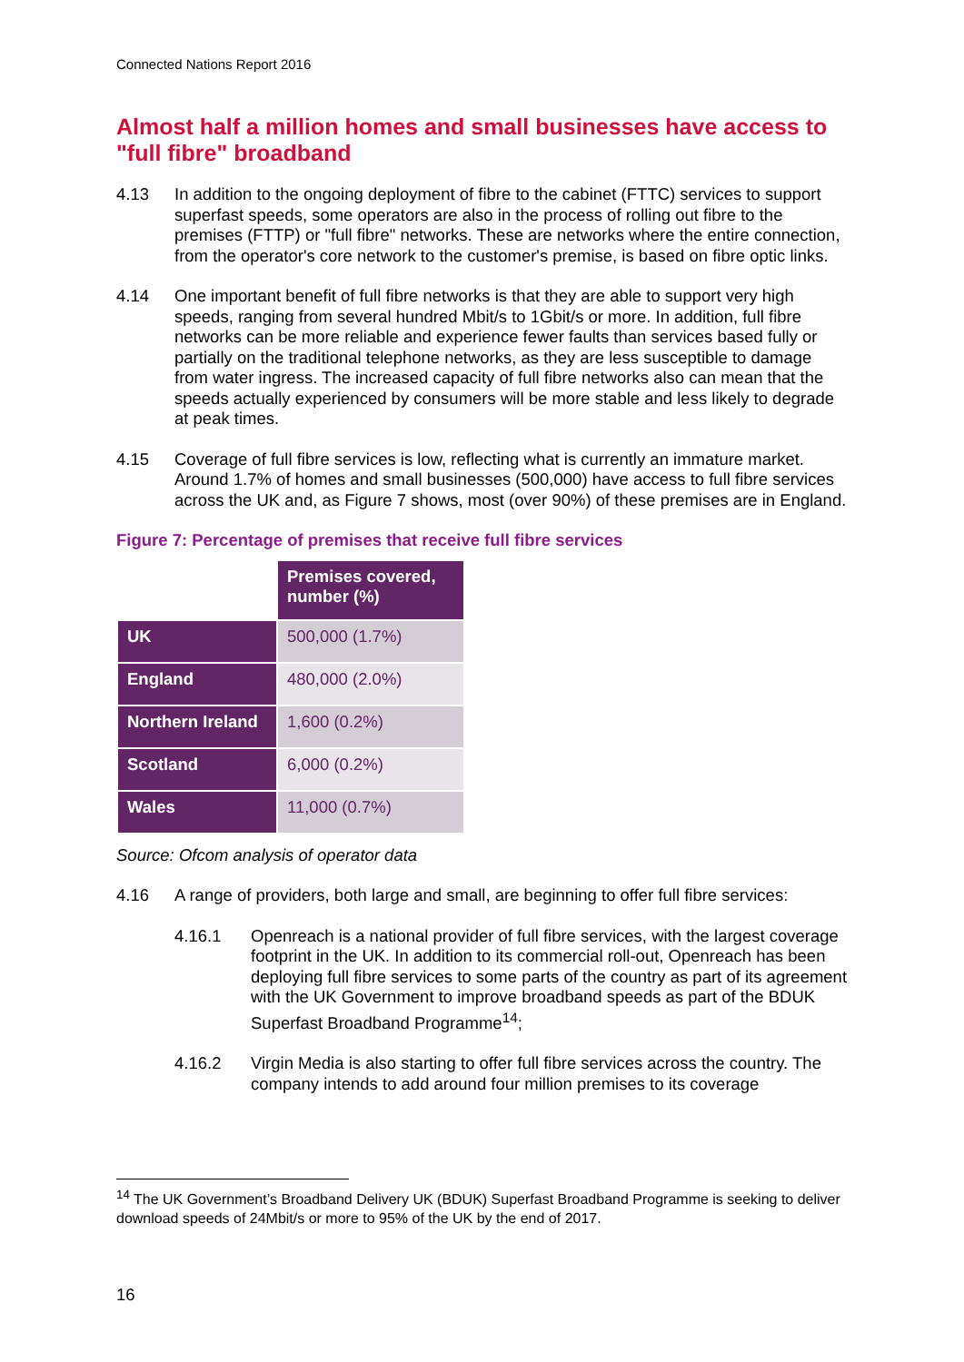Connected Nations Report 2016
Almost half a million homes and small businesses have access to "full fibre" broadband
4.13 In addition to the ongoing deployment of fibre to the cabinet (FTTC) services to support superfast speeds, some operators are also in the process of rolling out fibre to the premises (FTTP) or "full fibre" networks. These are networks where the entire connection, from the operator's core network to the customer's premise, is based on fibre optic links.
4.14 One important benefit of full fibre networks is that they are able to support very high speeds, ranging from several hundred Mbit/s to 1Gbit/s or more. In addition, full fibre networks can be more reliable and experience fewer faults than services based fully or partially on the traditional telephone networks, as they are less susceptible to damage from water ingress. The increased capacity of full fibre networks also can mean that the speeds actually experienced by consumers will be more stable and less likely to degrade at peak times.
4.15 Coverage of full fibre services is low, reflecting what is currently an immature market. Around 1.7% of homes and small businesses (500,000) have access to full fibre services across the UK and, as Figure 7 shows, most (over 90%) of these premises are in England.
Figure 7: Percentage of premises that receive full fibre services
| | Premises covered, number (%) |
| UK | 500,000 (1.7%) |
| England | 480,000 (2.0%) |
| Northern Ireland | 1,600 (0.2%) |
| Scotland | 6,000 (0.2%) |
| Wales | 11,000 (0.7%) |
Source: Ofcom analysis of operator data
4.16 A range of providers, both large and small, are beginning to offer full fibre services:
4.16.1 Openreach is a national provider of full fibre services, with the largest coverage footprint in the UK. In addition to its commercial roll-out, Openreach has been deploying full fibre services to some parts of the country as part of its agreement with the UK Government to improve broadband speeds as part of the BDUK Superfast Broadband Programme<sup>14</sup>;
4.16.2 Virgin Media is also starting to offer full fibre services across the country. The company intends to add around four million premises to its coverage
<sup>14</sup> The UK Government’s Broadband Delivery UK (BDUK) Superfast Broadband Programme is seeking to deliver download speeds of 24Mbit/s or more to 95% of the UK by the end of 2017.
16